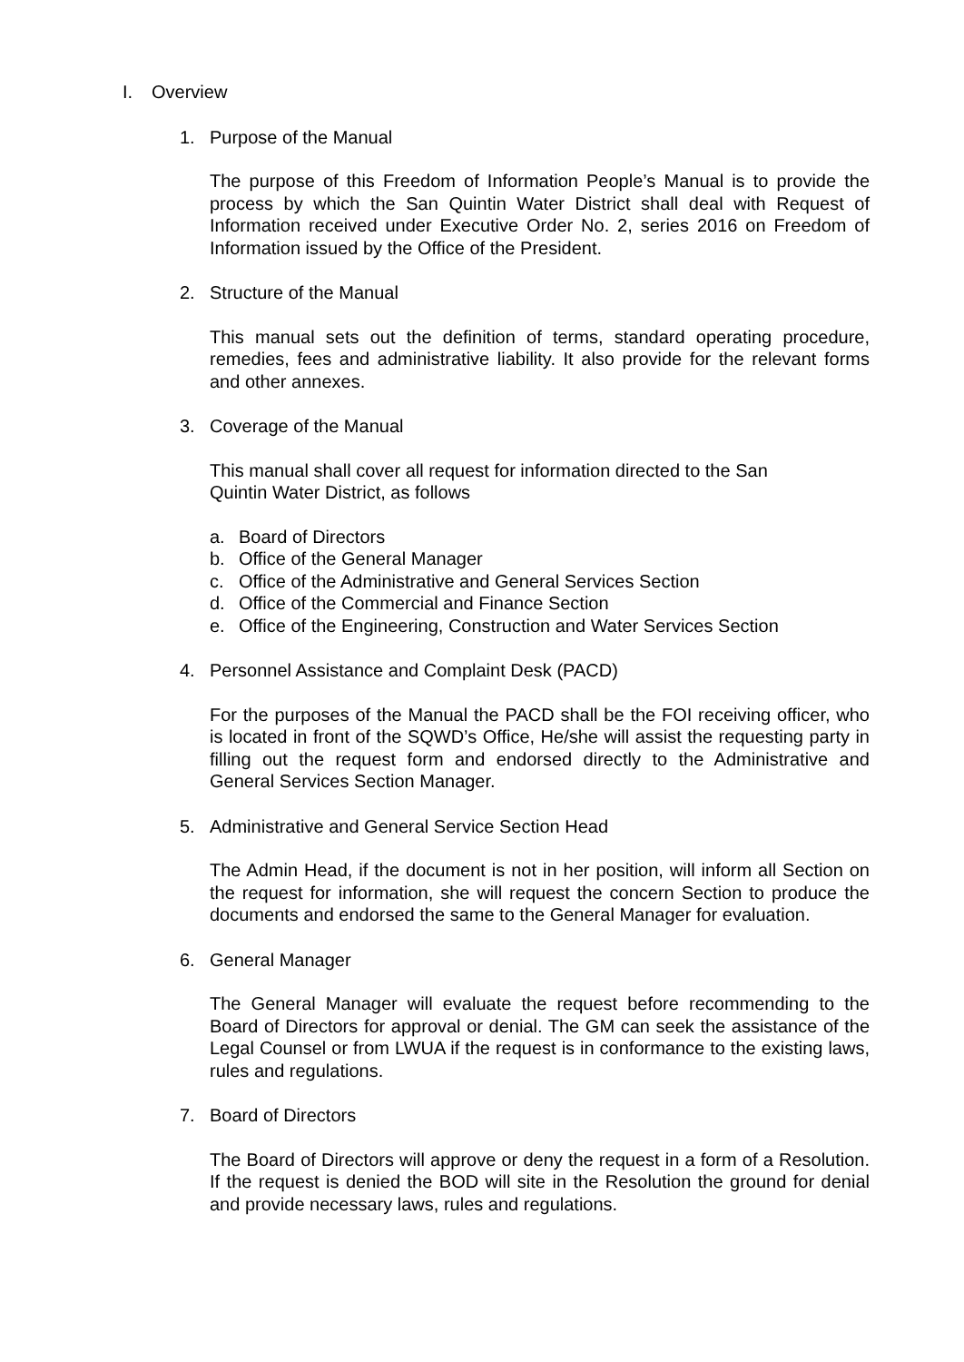I. Overview
1. Purpose of the Manual
The purpose of this Freedom of Information People’s Manual is to provide the process by which the San Quintin Water District shall deal with Request of Information received under Executive Order No. 2, series 2016 on Freedom of Information issued by the Office of the President.
2. Structure of the Manual
This manual sets out the definition of terms, standard operating procedure, remedies, fees and administrative liability. It also provide for the relevant forms and other annexes.
3. Coverage of the Manual
This manual shall cover all request for information directed to the San Quintin Water District, as follows
a. Board of Directors
b. Office of the General Manager
c. Office of the Administrative and General Services Section
d. Office of the Commercial and Finance Section
e. Office of the Engineering, Construction and Water Services Section
4. Personnel Assistance and Complaint Desk (PACD)
For the purposes of the Manual the PACD shall be the FOI receiving officer, who is located in front of the SQWD’s Office, He/she will assist the requesting party in filling out the request form and endorsed directly to the Administrative and General Services Section Manager.
5. Administrative and General Service Section Head
The Admin Head, if the document is not in her position, will inform all Section on the request for information, she will request the concern Section to produce the documents and endorsed the same to the General Manager for evaluation.
6. General Manager
The General Manager will evaluate the request before recommending to the Board of Directors for approval or denial. The GM can seek the assistance of the Legal Counsel or from LWUA if the request is in conformance to the existing laws, rules and regulations.
7. Board of Directors
The Board of Directors will approve or deny the request in a form of a Resolution. If the request is denied the BOD will site in the Resolution the ground for denial and provide necessary laws, rules and regulations.